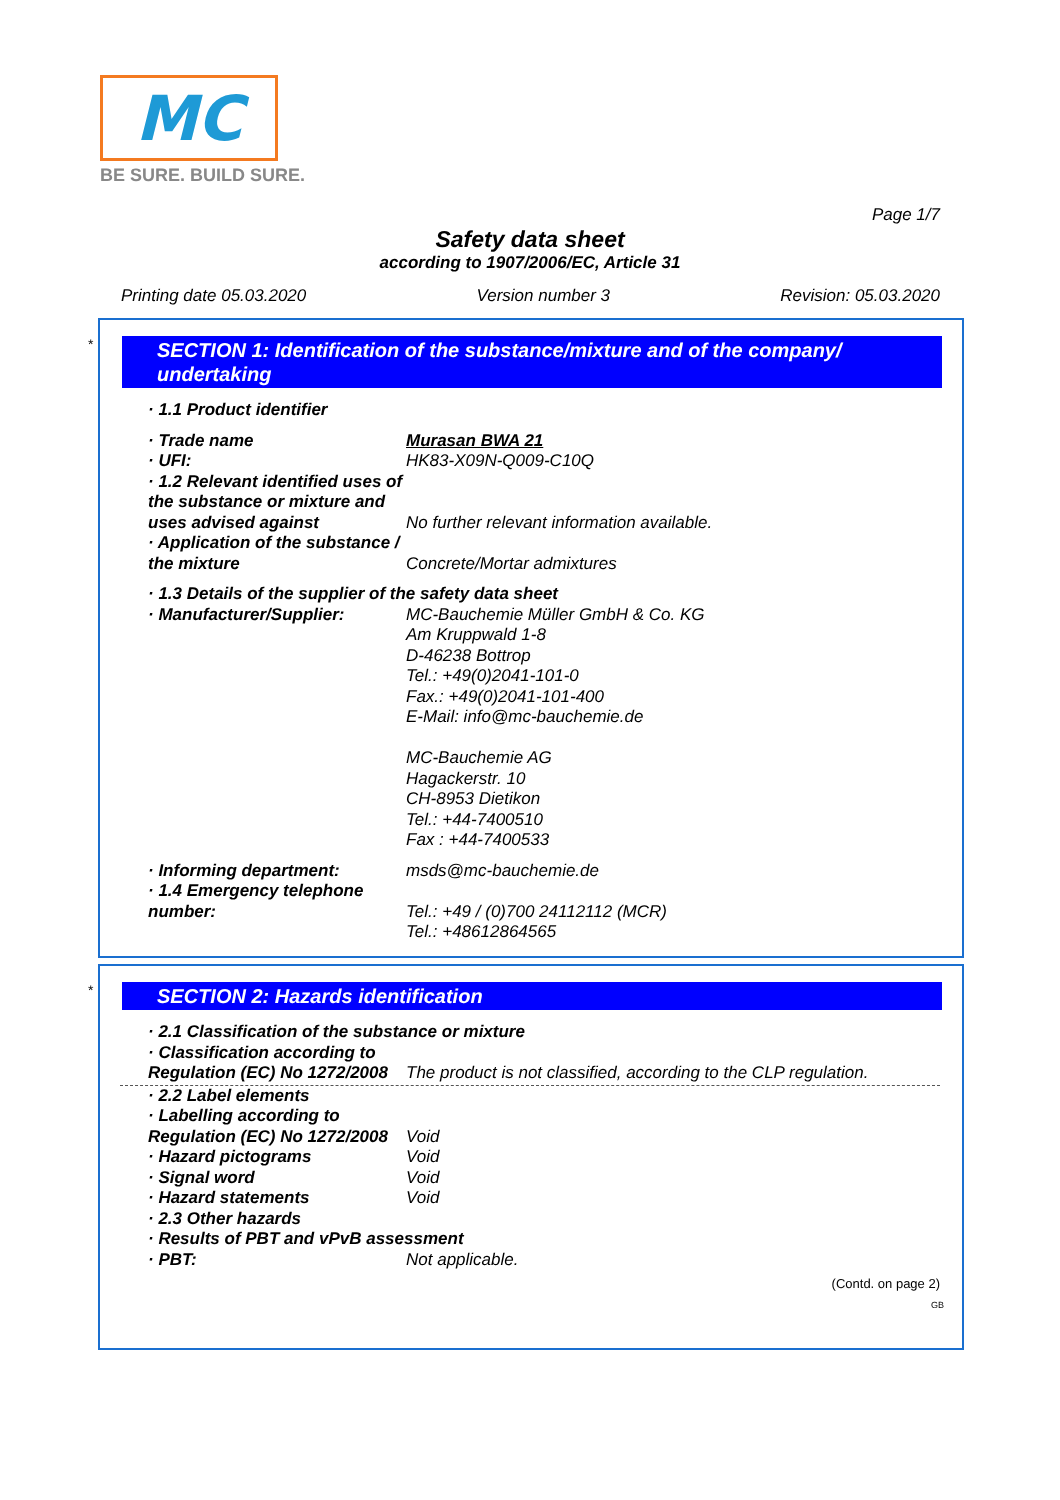MC
BE SURE. BUILD SURE.
Page 1/7
Safety data sheet
according to 1907/2006/EC, Article 31
Printing date 05.03.2020 Version number 3 Revision: 05.03.2020
*
SECTION 1: Identification of the substance/mixture and of the company/ undertaking
· 1.1 Product identifier
· Trade name Murasan BWA 21
· UFI: HK83-X09N-Q009-C10Q
· 1.2 Relevant identified uses of the substance or mixture and uses advised against
No further relevant information available.
· Application of the substance / the mixture
Concrete/Mortar admixtures
· 1.3 Details of the supplier of the safety data sheet
· Manufacturer/Supplier: MC-Bauchemie Müller GmbH & Co. KG
Am Kruppwald 1-8
D-46238 Bottrop
Tel.: +49(0)2041-101-0
Fax.: +49(0)2041-101-400
E-Mail: info@mc-bauchemie.de
MC-Bauchemie AG
Hagackerstr. 10
CH-8953 Dietikon
Tel.: +44-7400510
Fax : +44-7400533
· Informing department: msds@mc-bauchemie.de
· 1.4 Emergency telephone number:
Tel.: +49 / (0)700 24112112 (MCR)
Tel.: +48612864565
*
SECTION 2: Hazards identification
· 2.1 Classification of the substance or mixture
· Classification according to Regulation (EC) No 1272/2008
The product is not classified, according to the CLP regulation.
· 2.2 Label elements
· Labelling according to Regulation (EC) No 1272/2008
Void
· Hazard pictograms Void
· Signal word Void
· Hazard statements Void
· 2.3 Other hazards
· Results of PBT and vPvB assessment
· PBT: Not applicable.
(Contd. on page 2)
GB